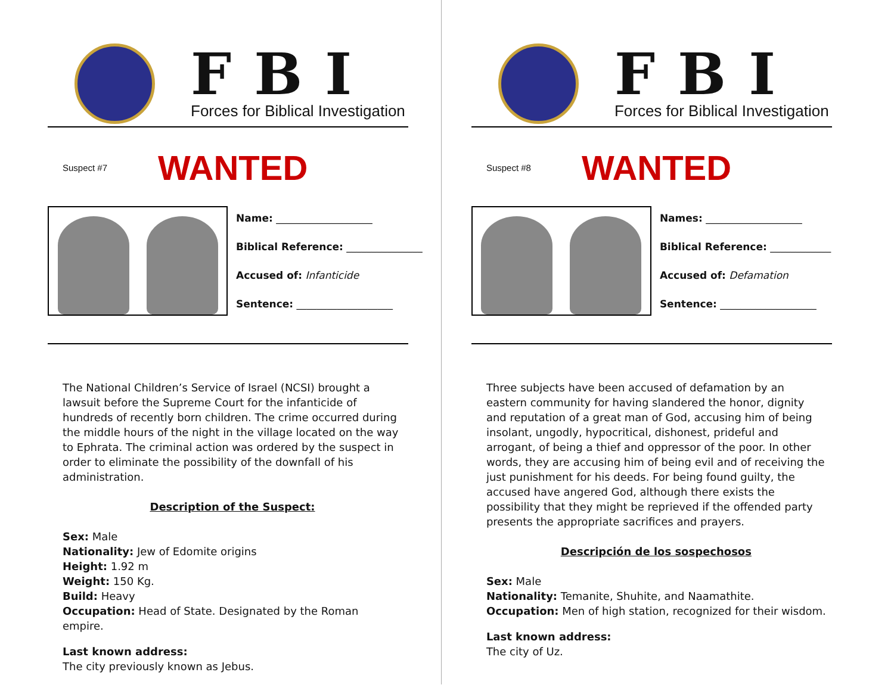FBI
Forces for Biblical Investigation
Suspect #7
WANTED
Name: ___________________
Biblical Reference: _______________
Accused of: Infanticide
Sentence: ___________________
The National Children’s Service of Israel (NCSI) brought a lawsuit before the Supreme Court for the infanticide of hundreds of recently born children. The crime occurred during the middle hours of the night in the village located on the way to Ephrata. The criminal action was ordered by the suspect in order to eliminate the possibility of the downfall of his administration.
Description of the Suspect:
Sex: Male
Nationality: Jew of Edomite origins
Height: 1.92 m
Weight: 150 Kg.
Build: Heavy
Occupation: Head of State. Designated by the Roman empire.
Last known address:
The city previously known as Jebus.
FBI
Forces for Biblical Investigation
Suspect #8
WANTED
Names: ___________________
Biblical Reference: ____________
Accused of: Defamation
Sentence: ___________________
Three subjects have been accused of defamation by an eastern community for having slandered the honor, dignity and reputation of a great man of God, accusing him of being insolant, ungodly, hypocritical, dishonest, prideful and arrogant, of being a thief and oppressor of the poor. In other words, they are accusing him of being evil and of receiving the just punishment for his deeds. For being found guilty, the accused have angered God, although there exists the possibility that they might be reprieved if the offended party presents the appropriate sacrifices and prayers.
Descripción de los sospechosos
Sex: Male
Nationality: Temanite, Shuhite, and Naamathite.
Occupation: Men of high station, recognized for their wisdom.
Last known address:
The city of Uz.